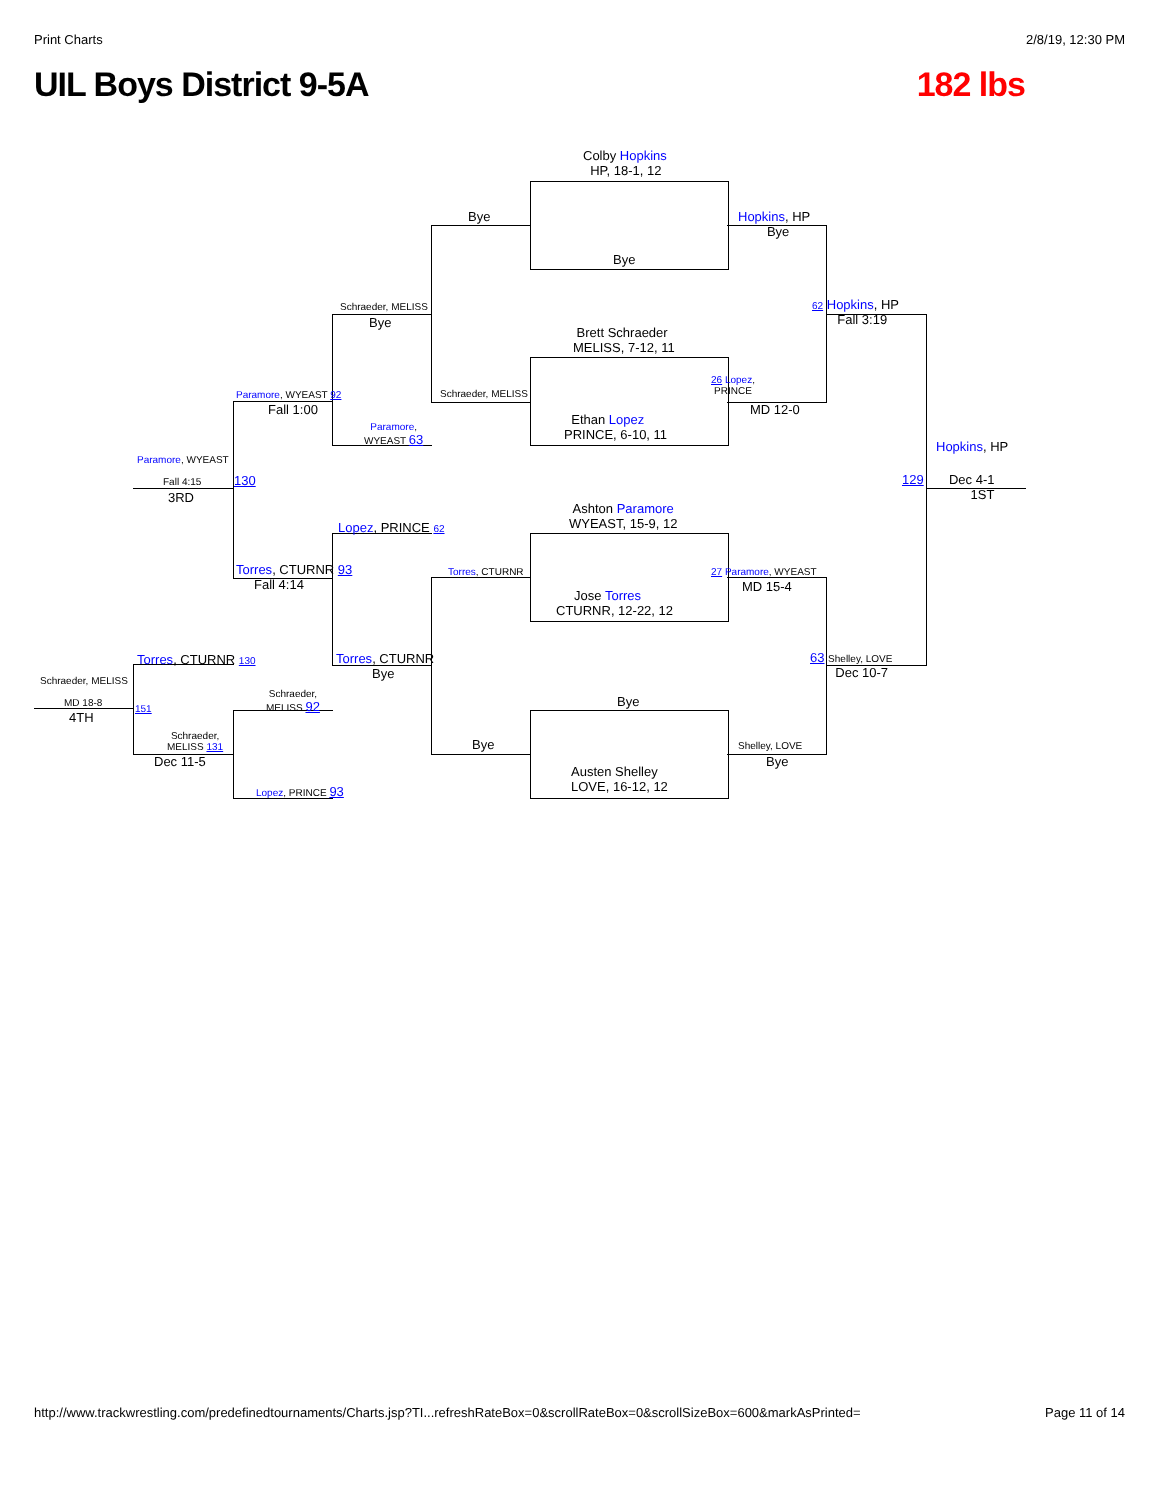Print Charts 2/8/19, 12:30 PM
UIL Boys District 9-5A 182 lbs
Colby Hopkins
HP, 18-1, 12
Bye
Brett Schraeder
MELISS, 7-12, 11
Ethan Lopez
PRINCE, 6-10, 11
Ashton Paramore
WYEAST, 15-9, 12
Jose Torres
CTURNR, 12-22, 12
Bye
Austen Shelley
LOVE, 16-12, 12
Bye
Schraeder, MELISS
Torres, CTURNR
Bye
Hopkins, HP
Bye
26 Lopez,
PRINCE
MD 12-0
27 Paramore, WYEAST
MD 15-4
Shelley, LOVE
Bye
62 Hopkins, HP
Fall 3:19
63 Shelley, LOVE
Dec 10-7
Hopkins, HP
129 Dec 4-1
1ST
Schraeder, MELISS
Bye
Paramore,
WYEAST 63
Lopez, PRINCE 62
Torres, CTURNR
Bye
Schraeder,
MELISS 92
Lopez, PRINCE 93
Paramore, WYEAST 92
Fall 1:00
Torres, CTURNR 93
Fall 4:14
Paramore, WYEAST
Fall 4:15
3RD
130
Torres, CTURNR 130
Schraeder,
MELISS 131
Dec 11-5
Schraeder, MELISS
MD 18-8
151
4TH
http://www.trackwrestling.com/predefinedtournaments/Charts.jsp?TI...refreshRateBox=0&scrollRateBox=0&scrollSizeBox=600&markAsPrinted= Page 11 of 14